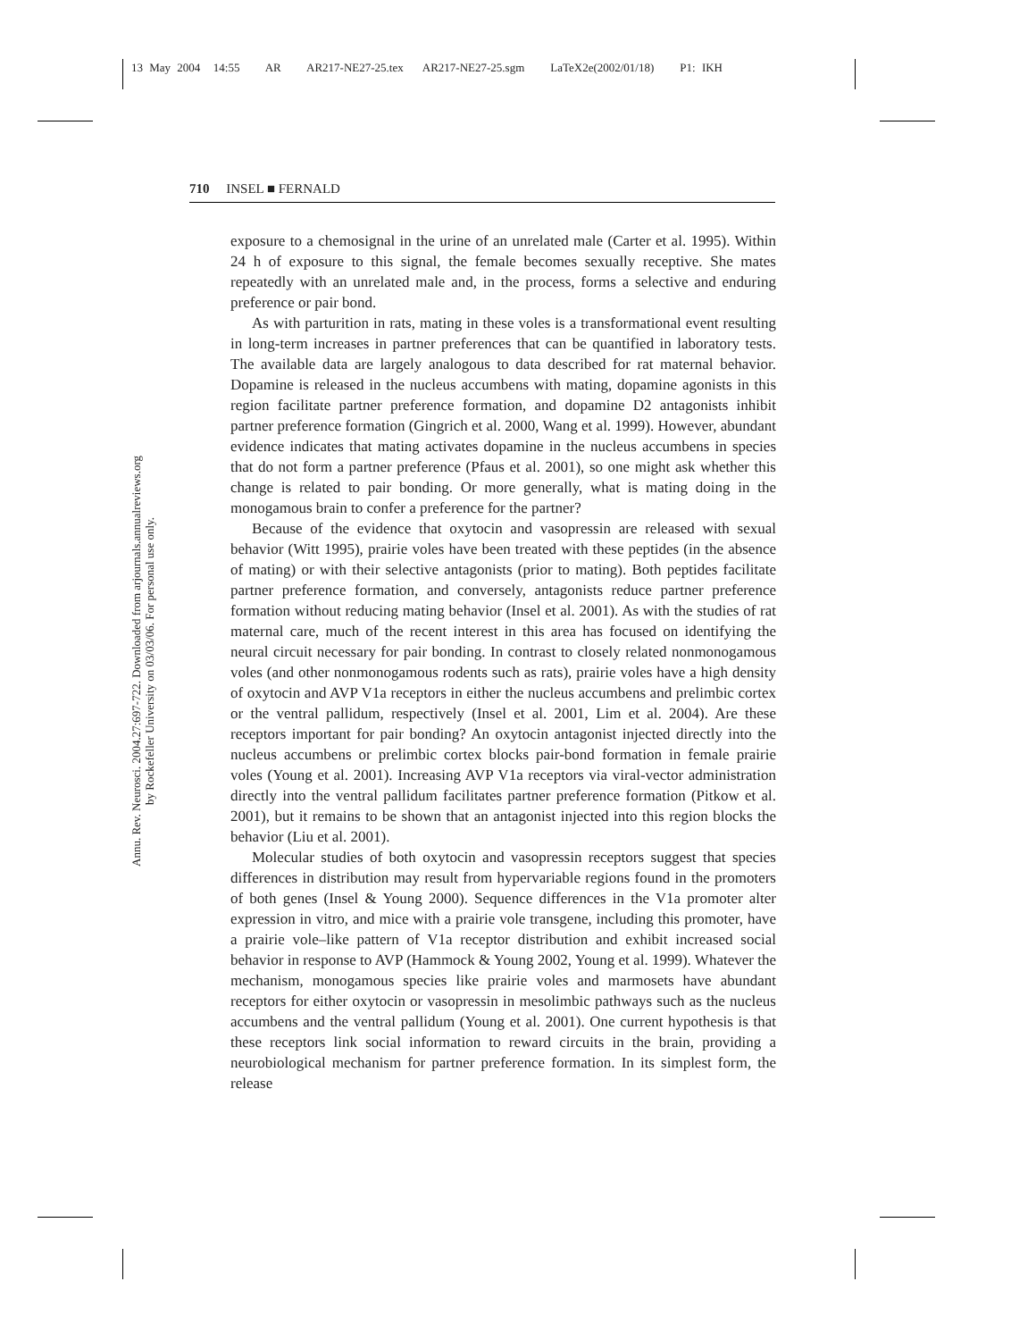13 May 2004 14:55 AR AR217-NE27-25.tex AR217-NE27-25.sgm LaTeX2e(2002/01/18) P1: IKH
Annu. Rev. Neurosci. 2004.27:697-722. Downloaded from arjournals.annualreviews.org
by Rockefeller University on 03/03/06. For personal use only.
710 INSEL ■ FERNALD
exposure to a chemosignal in the urine of an unrelated male (Carter et al. 1995). Within 24 h of exposure to this signal, the female becomes sexually receptive. She mates repeatedly with an unrelated male and, in the process, forms a selective and enduring preference or pair bond.
As with parturition in rats, mating in these voles is a transformational event resulting in long-term increases in partner preferences that can be quantified in laboratory tests. The available data are largely analogous to data described for rat maternal behavior. Dopamine is released in the nucleus accumbens with mating, dopamine agonists in this region facilitate partner preference formation, and dopamine D2 antagonists inhibit partner preference formation (Gingrich et al. 2000, Wang et al. 1999). However, abundant evidence indicates that mating activates dopamine in the nucleus accumbens in species that do not form a partner preference (Pfaus et al. 2001), so one might ask whether this change is related to pair bonding. Or more generally, what is mating doing in the monogamous brain to confer a preference for the partner?
Because of the evidence that oxytocin and vasopressin are released with sexual behavior (Witt 1995), prairie voles have been treated with these peptides (in the absence of mating) or with their selective antagonists (prior to mating). Both peptides facilitate partner preference formation, and conversely, antagonists reduce partner preference formation without reducing mating behavior (Insel et al. 2001). As with the studies of rat maternal care, much of the recent interest in this area has focused on identifying the neural circuit necessary for pair bonding. In contrast to closely related nonmonogamous voles (and other nonmonogamous rodents such as rats), prairie voles have a high density of oxytocin and AVP V1a receptors in either the nucleus accumbens and prelimbic cortex or the ventral pallidum, respectively (Insel et al. 2001, Lim et al. 2004). Are these receptors important for pair bonding? An oxytocin antagonist injected directly into the nucleus accumbens or prelimbic cortex blocks pair-bond formation in female prairie voles (Young et al. 2001). Increasing AVP V1a receptors via viral-vector administration directly into the ventral pallidum facilitates partner preference formation (Pitkow et al. 2001), but it remains to be shown that an antagonist injected into this region blocks the behavior (Liu et al. 2001).
Molecular studies of both oxytocin and vasopressin receptors suggest that species differences in distribution may result from hypervariable regions found in the promoters of both genes (Insel & Young 2000). Sequence differences in the V1a promoter alter expression in vitro, and mice with a prairie vole transgene, including this promoter, have a prairie vole–like pattern of V1a receptor distribution and exhibit increased social behavior in response to AVP (Hammock & Young 2002, Young et al. 1999). Whatever the mechanism, monogamous species like prairie voles and marmosets have abundant receptors for either oxytocin or vasopressin in mesolimbic pathways such as the nucleus accumbens and the ventral pallidum (Young et al. 2001). One current hypothesis is that these receptors link social information to reward circuits in the brain, providing a neurobiological mechanism for partner preference formation. In its simplest form, the release